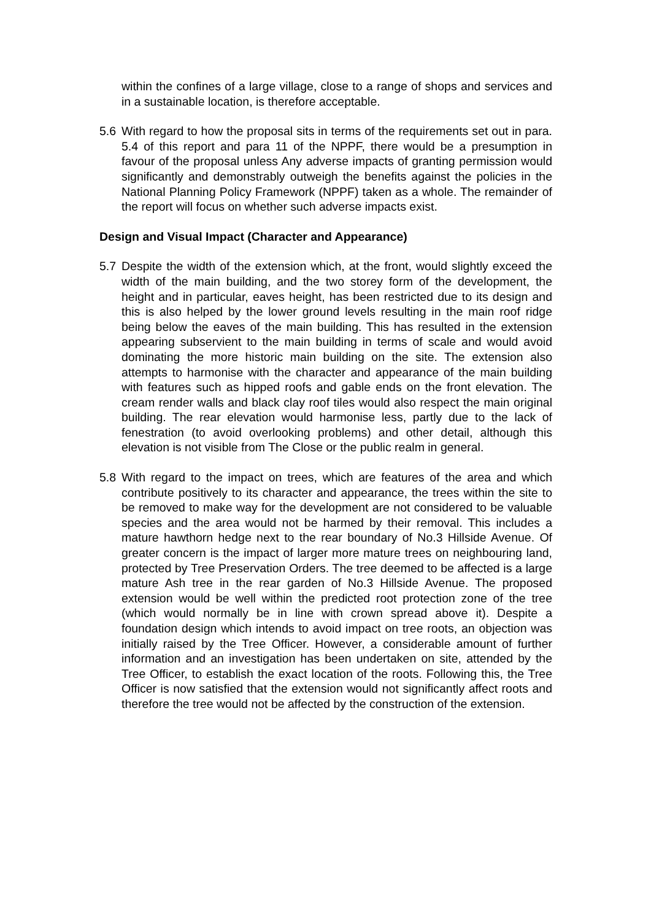within the confines of a large village, close to a range of shops and services and in a sustainable location, is therefore acceptable.
5.6 With regard to how the proposal sits in terms of the requirements set out in para. 5.4 of this report and para 11 of the NPPF, there would be a presumption in favour of the proposal unless Any adverse impacts of granting permission would significantly and demonstrably outweigh the benefits against the policies in the National Planning Policy Framework (NPPF) taken as a whole. The remainder of the report will focus on whether such adverse impacts exist.
Design and Visual Impact (Character and Appearance)
5.7 Despite the width of the extension which, at the front, would slightly exceed the width of the main building, and the two storey form of the development, the height and in particular, eaves height, has been restricted due to its design and this is also helped by the lower ground levels resulting in the main roof ridge being below the eaves of the main building. This has resulted in the extension appearing subservient to the main building in terms of scale and would avoid dominating the more historic main building on the site. The extension also attempts to harmonise with the character and appearance of the main building with features such as hipped roofs and gable ends on the front elevation. The cream render walls and black clay roof tiles would also respect the main original building. The rear elevation would harmonise less, partly due to the lack of fenestration (to avoid overlooking problems) and other detail, although this elevation is not visible from The Close or the public realm in general.
5.8 With regard to the impact on trees, which are features of the area and which contribute positively to its character and appearance, the trees within the site to be removed to make way for the development are not considered to be valuable species and the area would not be harmed by their removal. This includes a mature hawthorn hedge next to the rear boundary of No.3 Hillside Avenue. Of greater concern is the impact of larger more mature trees on neighbouring land, protected by Tree Preservation Orders. The tree deemed to be affected is a large mature Ash tree in the rear garden of No.3 Hillside Avenue. The proposed extension would be well within the predicted root protection zone of the tree (which would normally be in line with crown spread above it). Despite a foundation design which intends to avoid impact on tree roots, an objection was initially raised by the Tree Officer. However, a considerable amount of further information and an investigation has been undertaken on site, attended by the Tree Officer, to establish the exact location of the roots. Following this, the Tree Officer is now satisfied that the extension would not significantly affect roots and therefore the tree would not be affected by the construction of the extension.